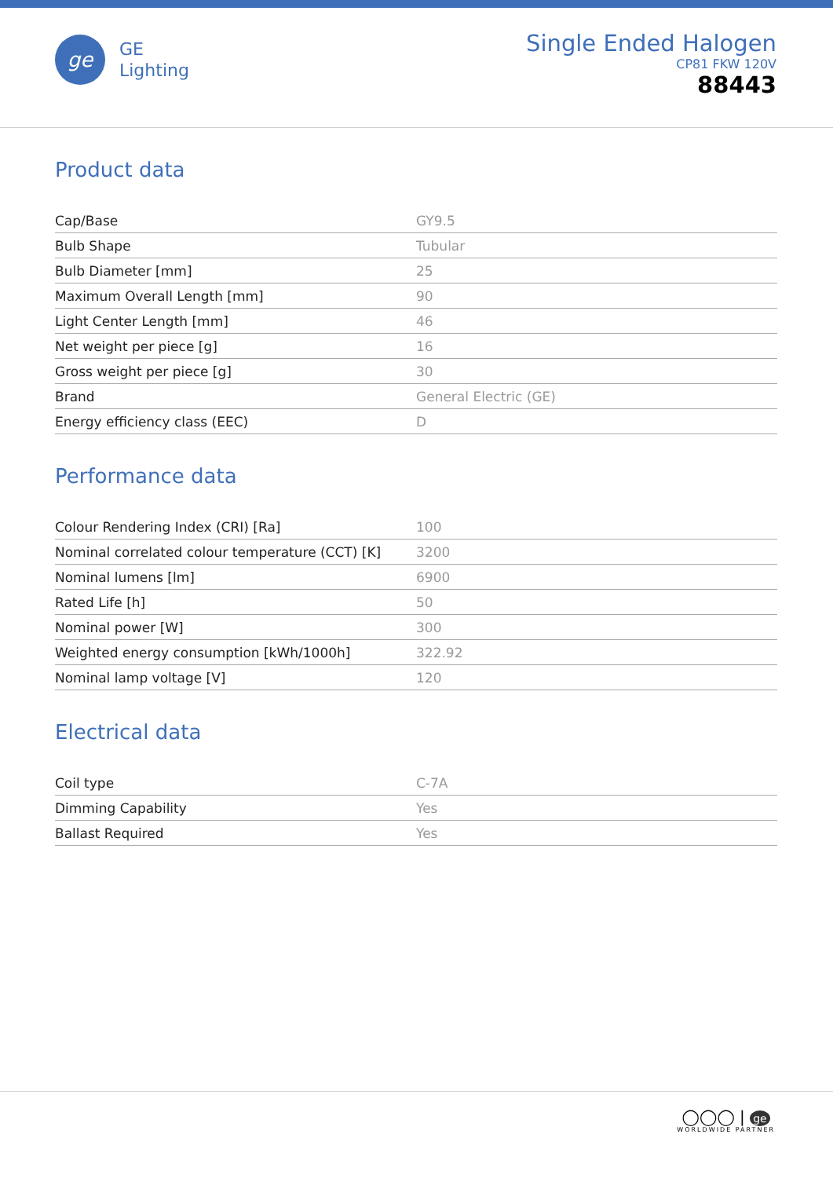ge
GE
Lighting
Single Ended Halogen
CP81 FKW 120V
88443
Product data
| Cap/Base | GY9.5 |
| Bulb Shape | Tubular |
| Bulb Diameter [mm] | 25 |
| Maximum Overall Length [mm] | 90 |
| Light Center Length [mm] | 46 |
| Net weight per piece [g] | 16 |
| Gross weight per piece [g] | 30 |
| Brand | General Electric (GE) |
| Energy efficiency class (EEC) | D |
Performance data
| Colour Rendering Index (CRI) [Ra] | 100 |
| Nominal correlated colour temperature (CCT) [K] | 3200 |
| Nominal lumens [lm] | 6900 |
| Rated Life [h] | 50 |
| Nominal power [W] | 300 |
| Weighted energy consumption [kWh/1000h] | 322.92 |
| Nominal lamp voltage [V] | 120 |
Electrical data
| Coil type | C-7A |
| Dimming Capability | Yes |
| Ballast Required | Yes |
◯◯◯ | ge
WORLDWIDE PARTNER